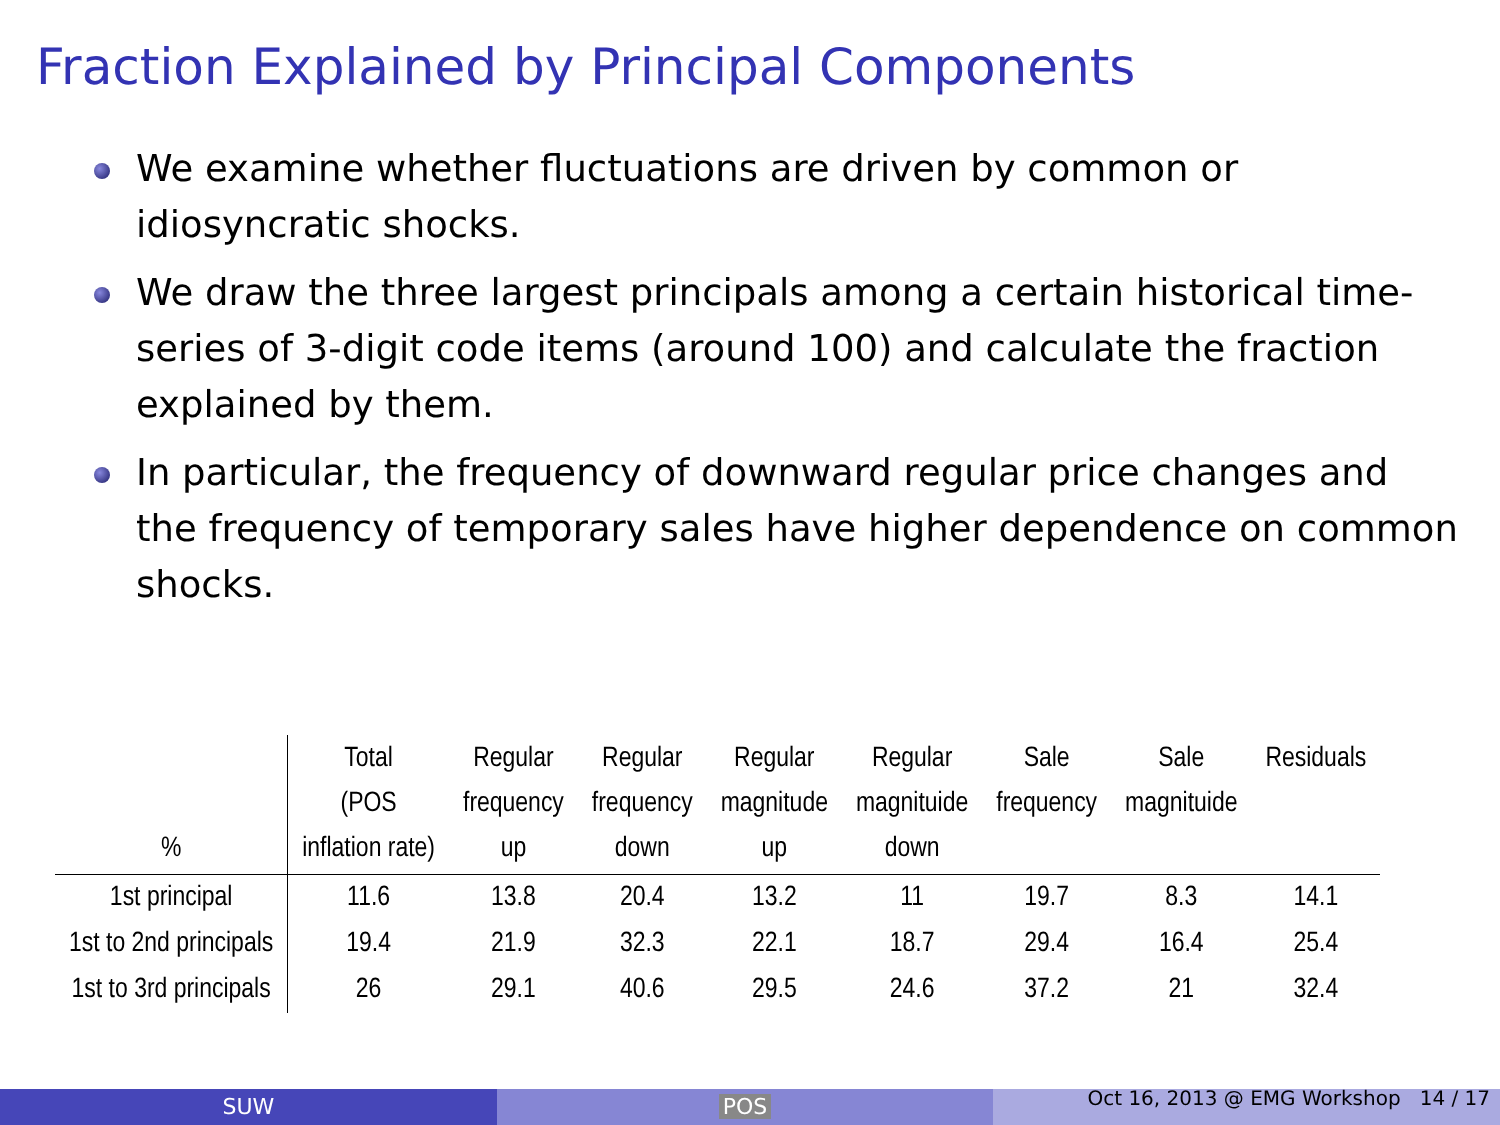Fraction Explained by Principal Components
We examine whether fluctuations are driven by common or idiosyncratic shocks.
We draw the three largest principals among a certain historical time-series of 3-digit code items (around 100) and calculate the fraction explained by them.
In particular, the frequency of downward regular price changes and the frequency of temporary sales have higher dependence on common shocks.
| % | Total (POS inflation rate) | Regular frequency up | Regular frequency down | Regular magnitude up | Regular magnituide down | Sale frequency | Sale magnituide | Residuals |
| --- | --- | --- | --- | --- | --- | --- | --- | --- |
| 1st principal | 11.6 | 13.8 | 20.4 | 13.2 | 11 | 19.7 | 8.3 | 14.1 |
| 1st to 2nd principals | 19.4 | 21.9 | 32.3 | 22.1 | 18.7 | 29.4 | 16.4 | 25.4 |
| 1st to 3rd principals | 26 | 29.1 | 40.6 | 29.5 | 24.6 | 37.2 | 21 | 32.4 |
SUW POS
Oct 16, 2013 @ EMG Workshop 14 / 17